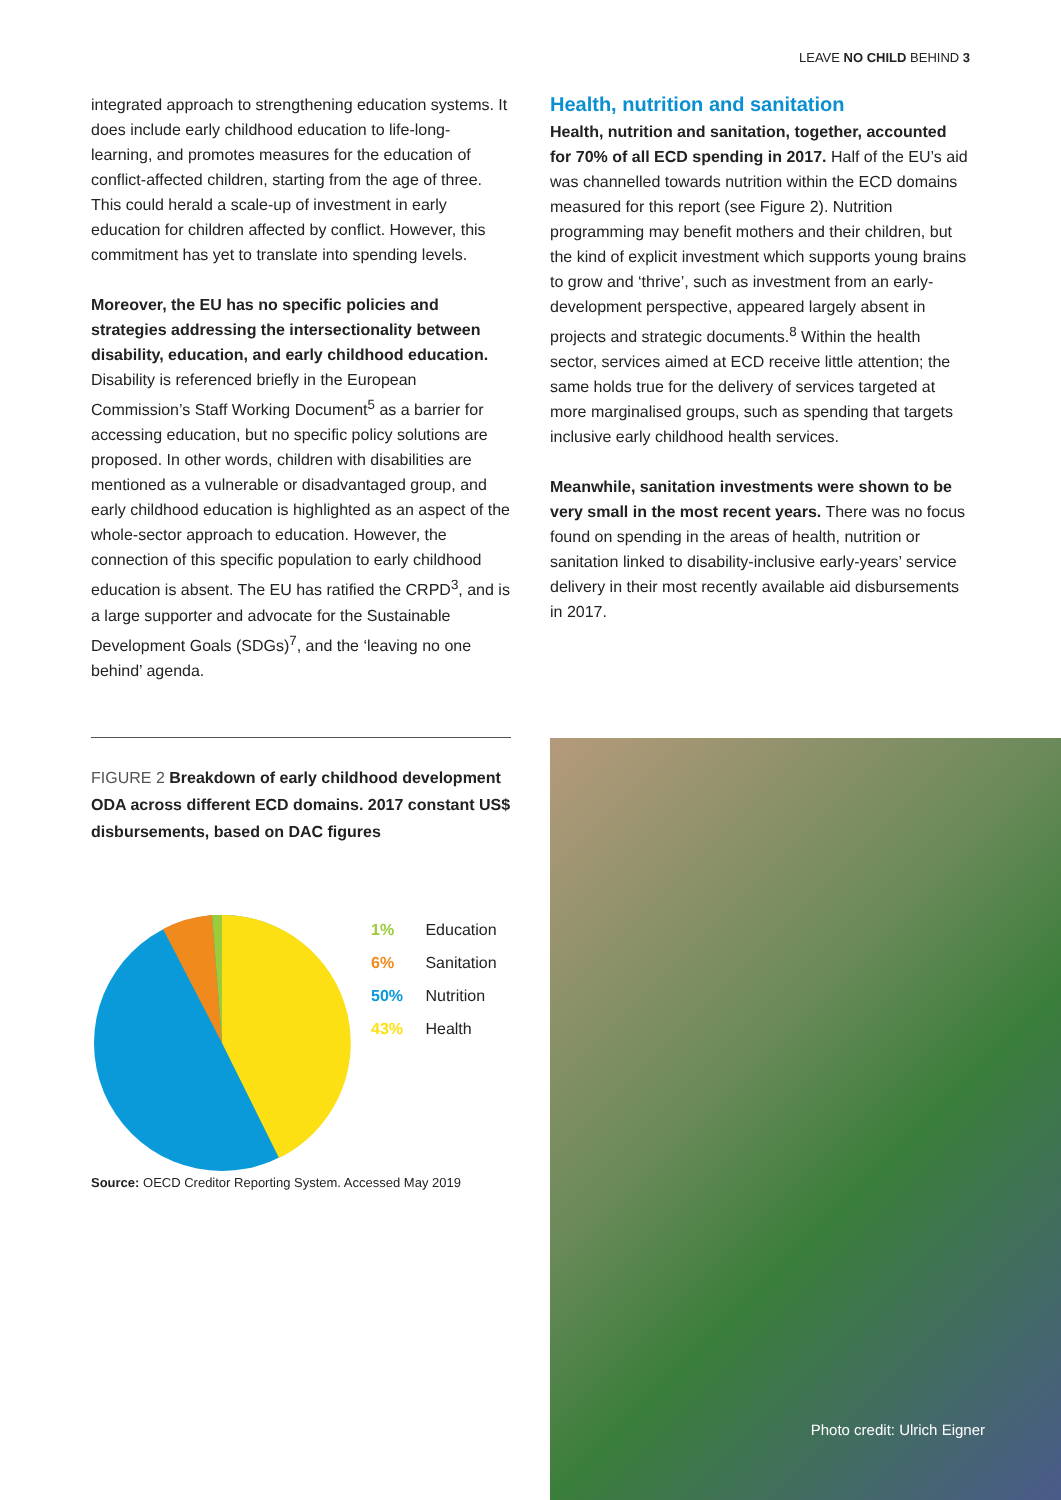LEAVE NO CHILD BEHIND 3
integrated approach to strengthening education systems. It does include early childhood education to life-long-learning, and promotes measures for the education of conflict-affected children, starting from the age of three. This could herald a scale-up of investment in early education for children affected by conflict. However, this commitment has yet to translate into spending levels.
Moreover, the EU has no specific policies and strategies addressing the intersectionality between disability, education, and early childhood education. Disability is referenced briefly in the European Commission’s Staff Working Document<sup>5</sup> as a barrier for accessing education, but no specific policy solutions are proposed. In other words, children with disabilities are mentioned as a vulnerable or disadvantaged group, and early childhood education is highlighted as an aspect of the whole-sector approach to education. However, the connection of this specific population to early childhood education is absent. The EU has ratified the CRPD<sup>3</sup>, and is a large supporter and advocate for the Sustainable Development Goals (SDGs)<sup>7</sup>, and the ‘leaving no one behind’ agenda.
Health, nutrition and sanitation
Health, nutrition and sanitation, together, accounted for 70% of all ECD spending in 2017. Half of the EU’s aid was channelled towards nutrition within the ECD domains measured for this report (see Figure 2). Nutrition programming may benefit mothers and their children, but the kind of explicit investment which supports young brains to grow and ‘thrive’, such as investment from an early-development perspective, appeared largely absent in projects and strategic documents.<sup>8</sup> Within the health sector, services aimed at ECD receive little attention; the same holds true for the delivery of services targeted at more marginalised groups, such as spending that targets inclusive early childhood health services.
Meanwhile, sanitation investments were shown to be very small in the most recent years. There was no focus found on spending in the areas of health, nutrition or sanitation linked to disability-inclusive early-years’ service delivery in their most recently available aid disbursements in 2017.
FIGURE 2 Breakdown of early childhood development ODA across different ECD domains. 2017 constant US$ disbursements, based on DAC figures
1% Education
6% Sanitation
50% Nutrition
43% Health
Source: OECD Creditor Reporting System. Accessed May 2019
Photo credit: Ulrich Eigner